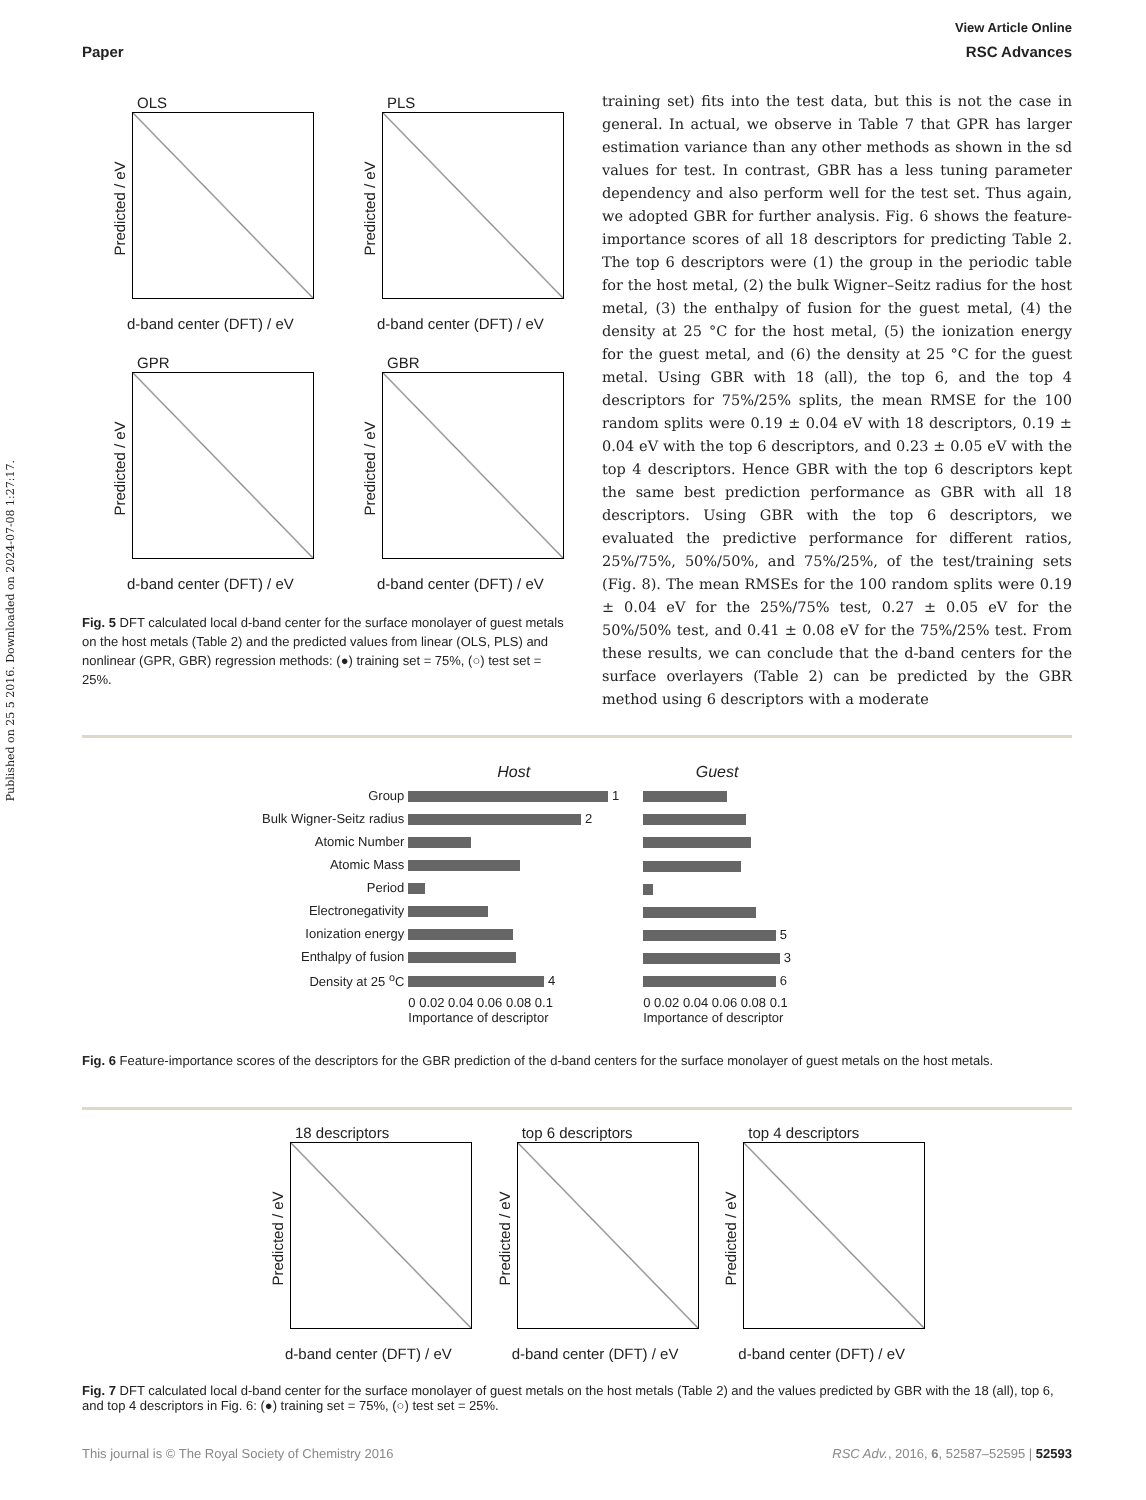Published on 25 5 2016. Downloaded on 2024-07-08 1:27:17.
View Article Online
Paper RSC Advances
OLS
Predicted / eV
d-band center (DFT) / eV
PLS
Predicted / eV
d-band center (DFT) / eV
GPR
Predicted / eV
d-band center (DFT) / eV
GBR
Predicted / eV
d-band center (DFT) / eV
Fig. 5 DFT calculated local d-band center for the surface monolayer of guest metals on the host metals (Table 2) and the predicted values from linear (OLS, PLS) and nonlinear (GPR, GBR) regression methods: (●) training set = 75%, (○) test set = 25%.
training set) fits into the test data, but this is not the case in general. In actual, we observe in Table 7 that GPR has larger estimation variance than any other methods as shown in the sd values for test. In contrast, GBR has a less tuning parameter dependency and also perform well for the test set. Thus again, we adopted GBR for further analysis. Fig. 6 shows the feature-importance scores of all 18 descriptors for predicting Table 2. The top 6 descriptors were (1) the group in the periodic table for the host metal, (2) the bulk Wigner–Seitz radius for the host metal, (3) the enthalpy of fusion for the guest metal, (4) the density at 25 °C for the host metal, (5) the ionization energy for the guest metal, and (6) the density at 25 °C for the guest metal. Using GBR with 18 (all), the top 6, and the top 4 descriptors for 75%/25% splits, the mean RMSE for the 100 random splits were 0.19 ± 0.04 eV with 18 descriptors, 0.19 ± 0.04 eV with the top 6 descriptors, and 0.23 ± 0.05 eV with the top 4 descriptors. Hence GBR with the top 6 descriptors kept the same best prediction performance as GBR with all 18 descriptors. Using GBR with the top 6 descriptors, we evaluated the predictive performance for different ratios, 25%/75%, 50%/50%, and 75%/25%, of the test/training sets (Fig. 8). The mean RMSEs for the 100 random splits were 0.19 ± 0.04 eV for the 25%/75% test, 0.27 ± 0.05 eV for the 50%/50% test, and 0.41 ± 0.08 eV for the 75%/25% test. From these results, we can conclude that the d-band centers for the surface overlayers (Table 2) can be predicted by the GBR method using 6 descriptors with a moderate
| | Host |
| Group | 1 |
| Bulk Wigner-Seitz radius | 2 |
| Atomic Number | |
| Atomic Mass | |
| Period | |
| Electronegativity | |
| Ionization energy | |
| Enthalpy of fusion | |
| Density at 25 <sup>o</sup>C | 4 |
| | 0 0.02 0.04 0.06 0.08 0.1 Importance of descriptor |
| Guest |
| 5 |
| 3 |
| 6 |
| 0 0.02 0.04 0.06 0.08 0.1 Importance of descriptor |
Fig. 6 Feature-importance scores of the descriptors for the GBR prediction of the d-band centers for the surface monolayer of guest metals on the host metals.
18 descriptors
Predicted / eV
d-band center (DFT) / eV
top 6 descriptors
Predicted / eV
d-band center (DFT) / eV
top 4 descriptors
Predicted / eV
d-band center (DFT) / eV
Fig. 7 DFT calculated local d-band center for the surface monolayer of guest metals on the host metals (Table 2) and the values predicted by GBR with the 18 (all), top 6, and top 4 descriptors in Fig. 6: (●) training set = 75%, (○) test set = 25%.
This journal is © The Royal Society of Chemistry 2016 RSC Adv., 2016, 6, 52587–52595 | 52593